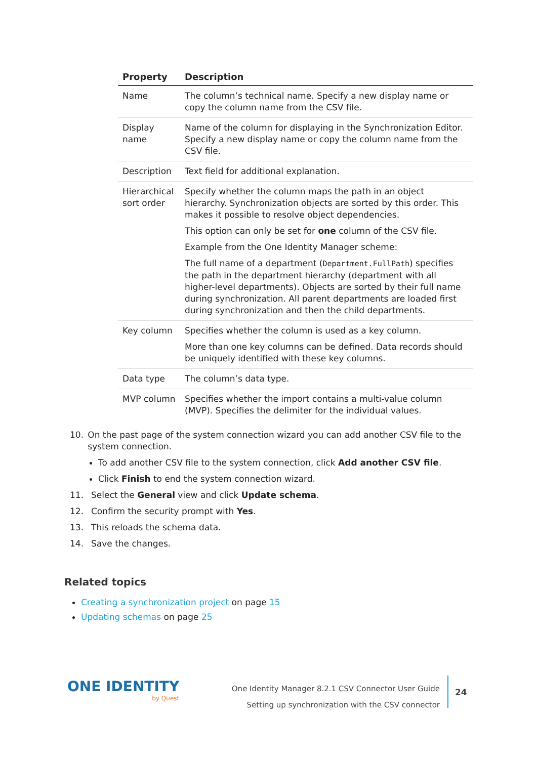| Property | Description |
| --- | --- |
| Name | The column’s technical name. Specify a new display name or copy the column name from the CSV file. |
| Display name | Name of the column for displaying in the Synchronization Editor. Specify a new display name or copy the column name from the CSV file. |
| Description | Text field for additional explanation. |
| Hierarchical sort order | Specify whether the column maps the path in an object hierarchy. Synchronization objects are sorted by this order. This makes it possible to resolve object dependencies. This option can only be set for one column of the CSV file. Example from the One Identity Manager scheme: The full name of a department ( Department.FullPath ) specifies the path in the department hierarchy (department with all higher-level departments). Objects are sorted by their full name during synchronization. All parent departments are loaded first during synchronization and then the child departments. |
| Key column | Specifies whether the column is used as a key column. More than one key columns can be defined. Data records should be uniquely identified with these key columns. |
| Data type | The column’s data type. |
| MVP column | Specifies whether the import contains a multi-value column (MVP). Specifies the delimiter for the individual values. |
10. On the past page of the system connection wizard you can add another CSV file to the system connection.
To add another CSV file to the system connection, click Add another CSV file.
Click Finish to end the system connection wizard.
11. Select the General view and click Update schema.
12. Confirm the security prompt with Yes.
13. This reloads the schema data.
14. Save the changes.
Related topics
Creating a synchronization project on page 15
Updating schemas on page 25
ONE IDENTITY
by Quest
One Identity Manager 8.2.1 CSV Connector User Guide
Setting up synchronization with the CSV connector
24